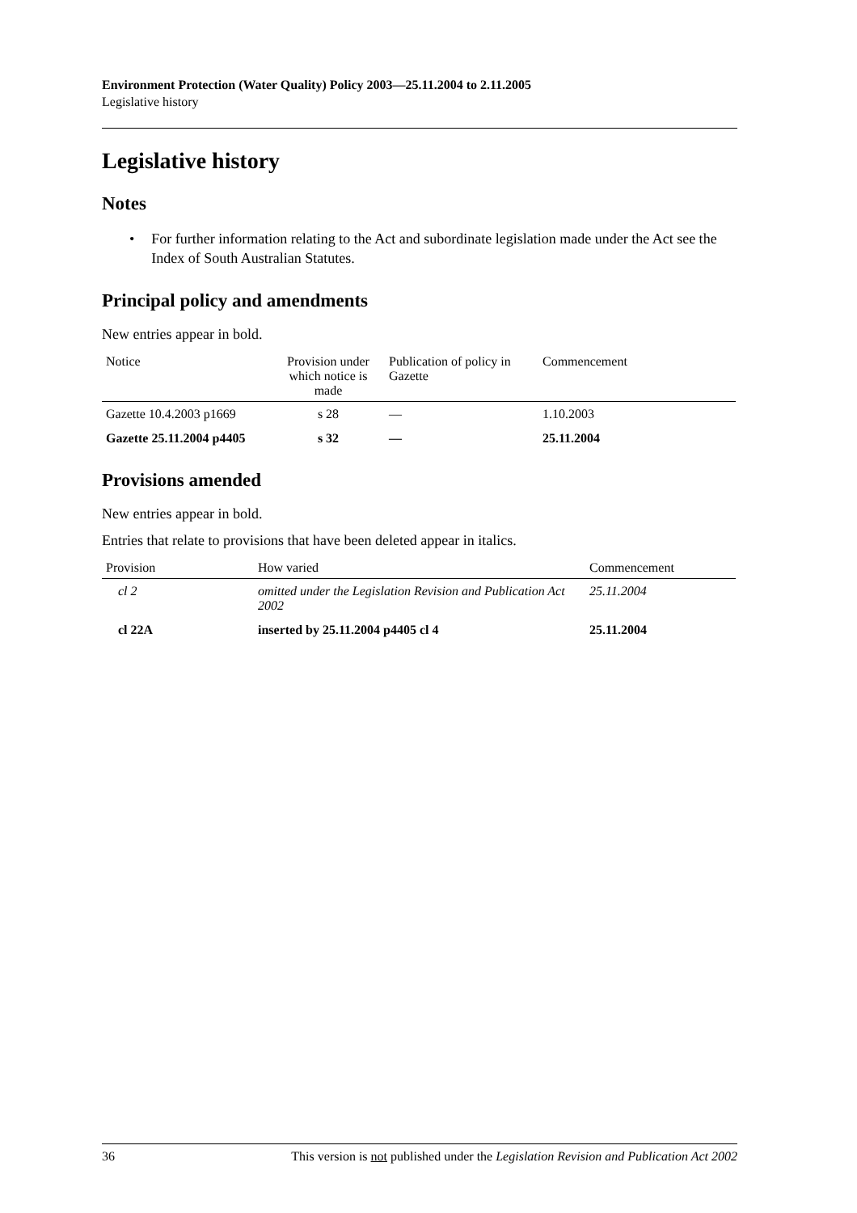Environment Protection (Water Quality) Policy 2003—25.11.2004 to 2.11.2005
Legislative history
Legislative history
Notes
• For further information relating to the Act and subordinate legislation made under the Act see the Index of South Australian Statutes.
Principal policy and amendments
New entries appear in bold.
| Notice | Provision under which notice is made | Publication of policy in Gazette | Commencement |
| --- | --- | --- | --- |
| Gazette 10.4.2003 p1669 | s 28 | — | 1.10.2003 |
| Gazette 25.11.2004 p4405 | s 32 | — | 25.11.2004 |
Provisions amended
New entries appear in bold.
Entries that relate to provisions that have been deleted appear in italics.
| Provision | How varied | Commencement |
| --- | --- | --- |
| cl 2 | omitted under the Legislation Revision and Publication Act 2002 | 25.11.2004 |
| cl 22A | inserted by 25.11.2004 p4405 cl 4 | 25.11.2004 |
36 This version is not published under the Legislation Revision and Publication Act 2002